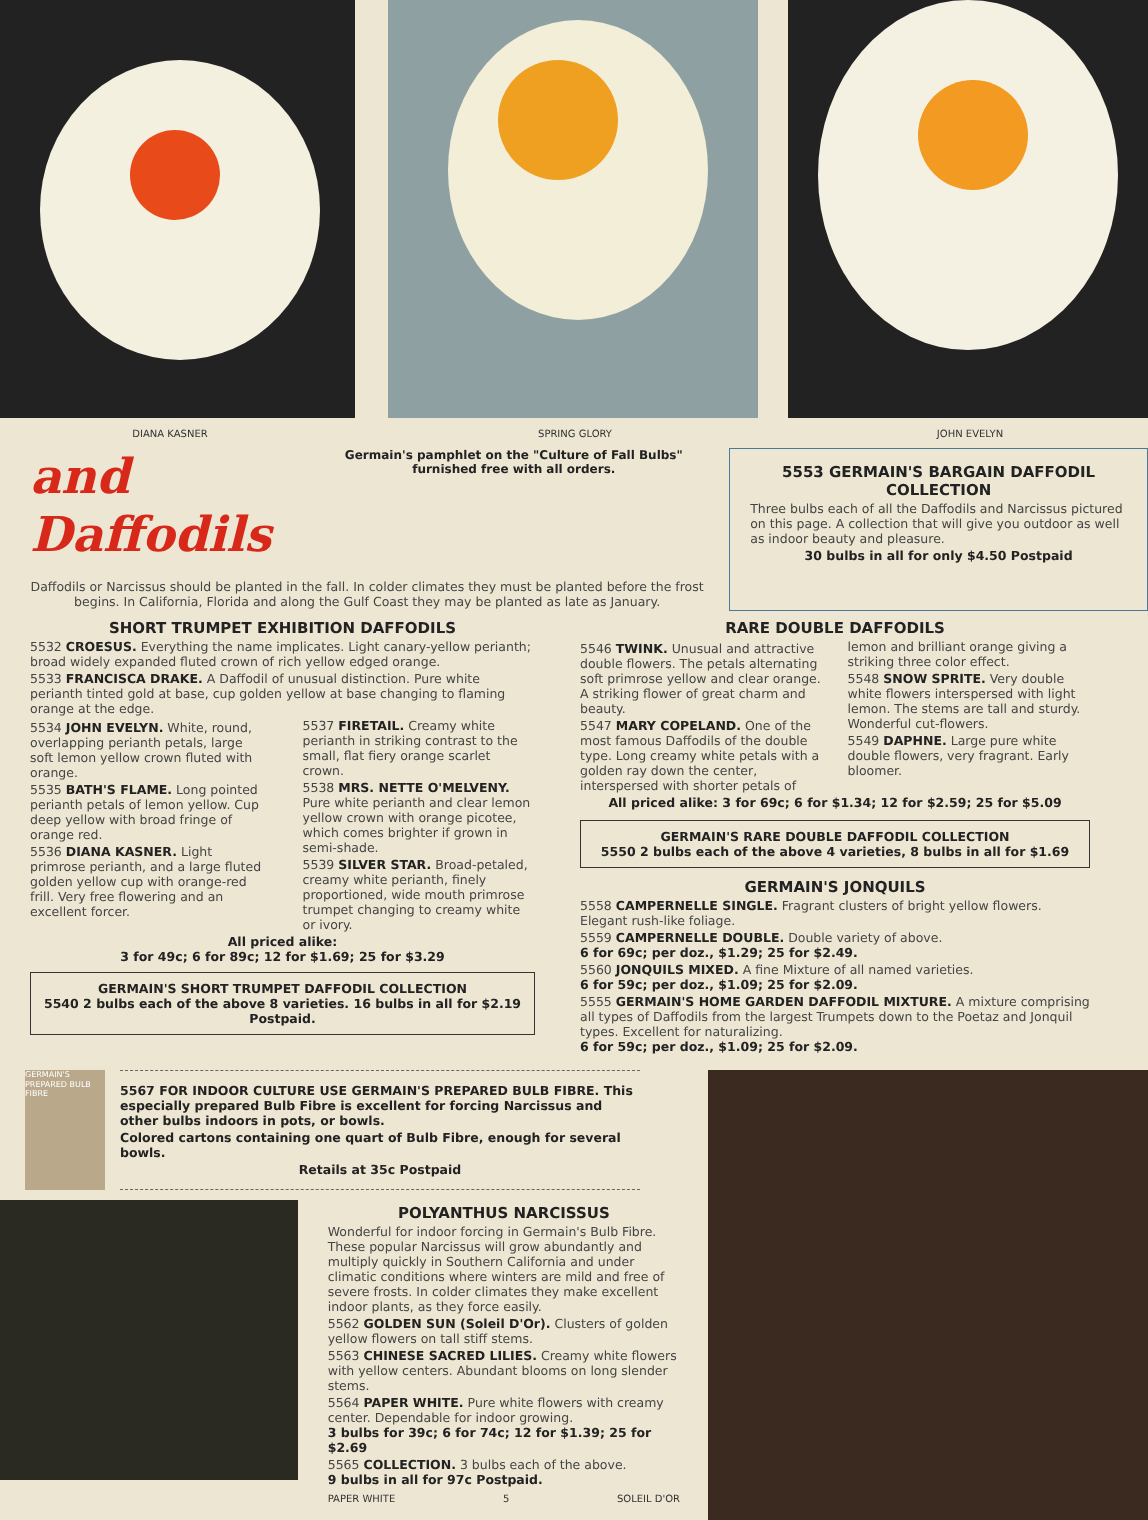DIANA KASNER SPRING GLORY JOHN EVELYN
and Daffodils
Germain's pamphlet on the "Culture of Fall Bulbs" furnished free with all orders.
Daffodils or Narcissus should be planted in the fall. In colder climates they must be planted before the frost begins. In California, Florida and along the Gulf Coast they may be planted as late as January.
5553 GERMAIN'S BARGAIN DAFFODIL COLLECTION
Three bulbs each of all the Daffodils and Narcissus pictured on this page. A collection that will give you outdoor as well as indoor beauty and pleasure.
30 bulbs in all for only $4.50 Postpaid
SHORT TRUMPET EXHIBITION DAFFODILS
5532 CROESUS. Everything the name implicates. Light canary-yellow perianth; broad widely expanded fluted crown of rich yellow edged orange.
5533 FRANCISCA DRAKE. A Daffodil of unusual distinction. Pure white perianth tinted gold at base, cup golden yellow at base changing to flaming orange at the edge.
5534 JOHN EVELYN. White, round, overlapping perianth petals, large soft lemon yellow crown fluted with orange.
5535 BATH'S FLAME. Long pointed perianth petals of lemon yellow. Cup deep yellow with broad fringe of orange red.
5536 DIANA KASNER. Light primrose perianth, and a large fluted golden yellow cup with orange-red frill. Very free flowering and an excellent forcer.
5537 FIRETAIL. Creamy white perianth in striking contrast to the small, flat fiery orange scarlet crown.
5538 MRS. NETTE O'MELVENY. Pure white perianth and clear lemon yellow crown with orange picotee, which comes brighter if grown in semi-shade.
5539 SILVER STAR. Broad-petaled, creamy white perianth, finely proportioned, wide mouth primrose trumpet changing to creamy white or ivory.
All priced alike:
3 for 49c; 6 for 89c; 12 for $1.69; 25 for $3.29
GERMAIN'S SHORT TRUMPET DAFFODIL COLLECTION
5540 2 bulbs each of the above 8 varieties. 16 bulbs in all for $2.19 Postpaid.
RARE DOUBLE DAFFODILS
5546 TWINK. Unusual and attractive double flowers. The petals alternating soft primrose yellow and clear orange. A striking flower of great charm and beauty.
5547 MARY COPELAND. One of the most famous Daffodils of the double type. Long creamy white petals with a golden ray down the center, interspersed with shorter petals of lemon and brilliant orange giving a striking three color effect.
5548 SNOW SPRITE. Very double white flowers interspersed with light lemon. The stems are tall and sturdy. Wonderful cut-flowers.
5549 DAPHNE. Large pure white double flowers, very fragrant. Early bloomer.
All priced alike: 3 for 69c; 6 for $1.34; 12 for $2.59; 25 for $5.09
GERMAIN'S RARE DOUBLE DAFFODIL COLLECTION
5550 2 bulbs each of the above 4 varieties, 8 bulbs in all for $1.69
GERMAIN'S JONQUILS
5558 CAMPERNELLE SINGLE. Fragrant clusters of bright yellow flowers. Elegant rush-like foliage.
5559 CAMPERNELLE DOUBLE. Double variety of above.
6 for 69c; per doz., $1.29; 25 for $2.49.
5560 JONQUILS MIXED. A fine Mixture of all named varieties.
6 for 59c; per doz., $1.09; 25 for $2.09.
5555 GERMAIN'S HOME GARDEN DAFFODIL MIXTURE. A mixture comprising all types of Daffodils from the largest Trumpets down to the Poetaz and Jonquil types. Excellent for naturalizing.
6 for 59c; per doz., $1.09; 25 for $2.09.
GERMAIN'S PREPARED BULB FIBRE
5567 FOR INDOOR CULTURE USE GERMAIN'S PREPARED BULB FIBRE. This especially prepared Bulb Fibre is excellent for forcing Narcissus and other bulbs indoors in pots, or bowls.
Colored cartons containing one quart of Bulb Fibre, enough for several bowls.
Retails at 35c Postpaid
POLYANTHUS NARCISSUS
Wonderful for indoor forcing in Germain's Bulb Fibre. These popular Narcissus will grow abundantly and multiply quickly in Southern California and under climatic conditions where winters are mild and free of severe frosts. In colder climates they make excellent indoor plants, as they force easily.
5562 GOLDEN SUN (Soleil D'Or). Clusters of golden yellow flowers on tall stiff stems.
5563 CHINESE SACRED LILIES. Creamy white flowers with yellow centers. Abundant blooms on long slender stems.
5564 PAPER WHITE. Pure white flowers with creamy center. Dependable for indoor growing.
3 bulbs for 39c; 6 for 74c; 12 for $1.39; 25 for $2.69
5565 COLLECTION. 3 bulbs each of the above.
9 bulbs in all for 97c Postpaid.
PAPER WHITE 5 SOLEIL D'OR